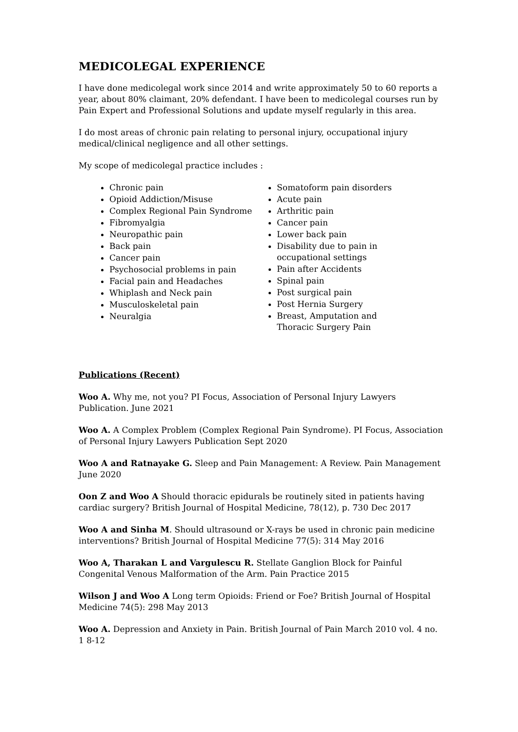MEDICOLEGAL EXPERIENCE
I have done medicolegal work since 2014 and write approximately 50 to 60 reports a year, about 80% claimant, 20% defendant. I have been to medicolegal courses run by Pain Expert and Professional Solutions and update myself regularly in this area.
I do most areas of chronic pain relating to personal injury, occupational injury medical/clinical negligence and all other settings.
My scope of medicolegal practice includes :
Chronic pain
Opioid Addiction/Misuse
Complex Regional Pain Syndrome
Fibromyalgia
Neuropathic pain
Back pain
Cancer pain
Psychosocial problems in pain
Facial pain and Headaches
Whiplash and Neck pain
Musculoskeletal pain
Neuralgia
Somatoform pain disorders
Acute pain
Arthritic pain
Cancer pain
Lower back pain
Disability due to pain in occupational settings
Pain after Accidents
Spinal pain
Post surgical pain
Post Hernia Surgery
Breast, Amputation and Thoracic Surgery Pain
Publications (Recent)
Woo A. Why me, not you? PI Focus, Association of Personal Injury Lawyers Publication. June 2021
Woo A. A Complex Problem (Complex Regional Pain Syndrome). PI Focus, Association of Personal Injury Lawyers Publication Sept 2020
Woo A and Ratnayake G. Sleep and Pain Management: A Review. Pain Management June 2020
Oon Z and Woo A Should thoracic epidurals be routinely sited in patients having cardiac surgery? British Journal of Hospital Medicine, 78(12), p. 730 Dec 2017
Woo A and Sinha M. Should ultrasound or X-rays be used in chronic pain medicine interventions? British Journal of Hospital Medicine 77(5): 314 May 2016
Woo A, Tharakan L and Vargulescu R. Stellate Ganglion Block for Painful Congenital Venous Malformation of the Arm. Pain Practice 2015
Wilson J and Woo A Long term Opioids: Friend or Foe? British Journal of Hospital Medicine 74(5): 298 May 2013
Woo A. Depression and Anxiety in Pain. British Journal of Pain March 2010 vol. 4 no. 1 8-12